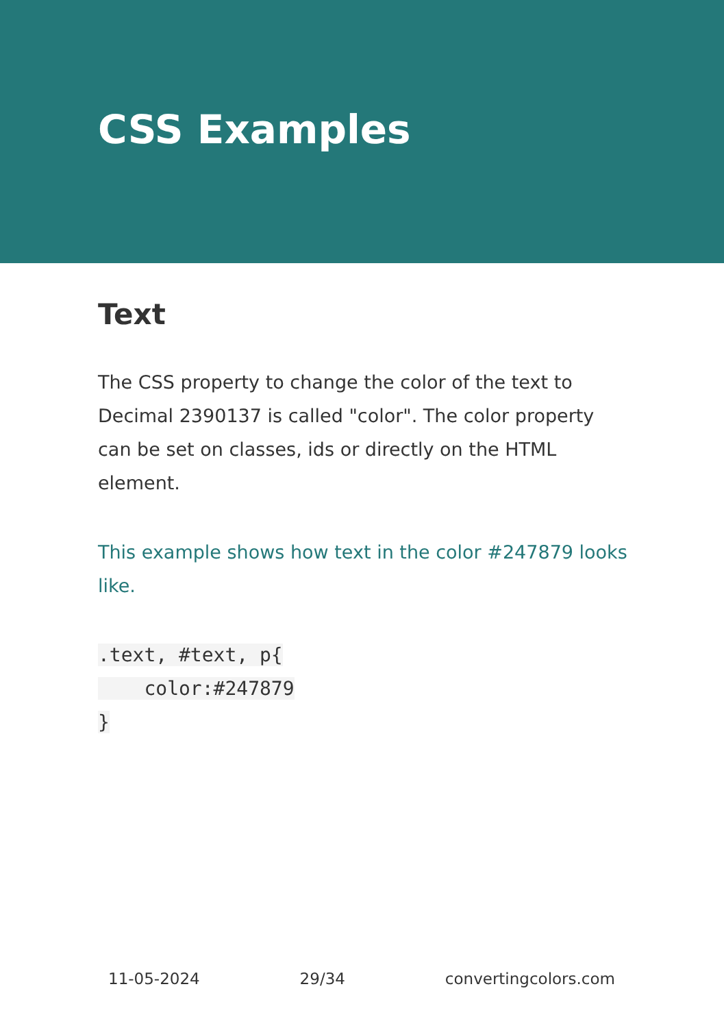CSS Examples
Text
The CSS property to change the color of the text to Decimal 2390137 is called "color". The color property can be set on classes, ids or directly on the HTML element.
This example shows how text in the color #247879 looks like.
.text, #text, p{
    color:#247879
}
11-05-2024 29/34 convertingcolors.com